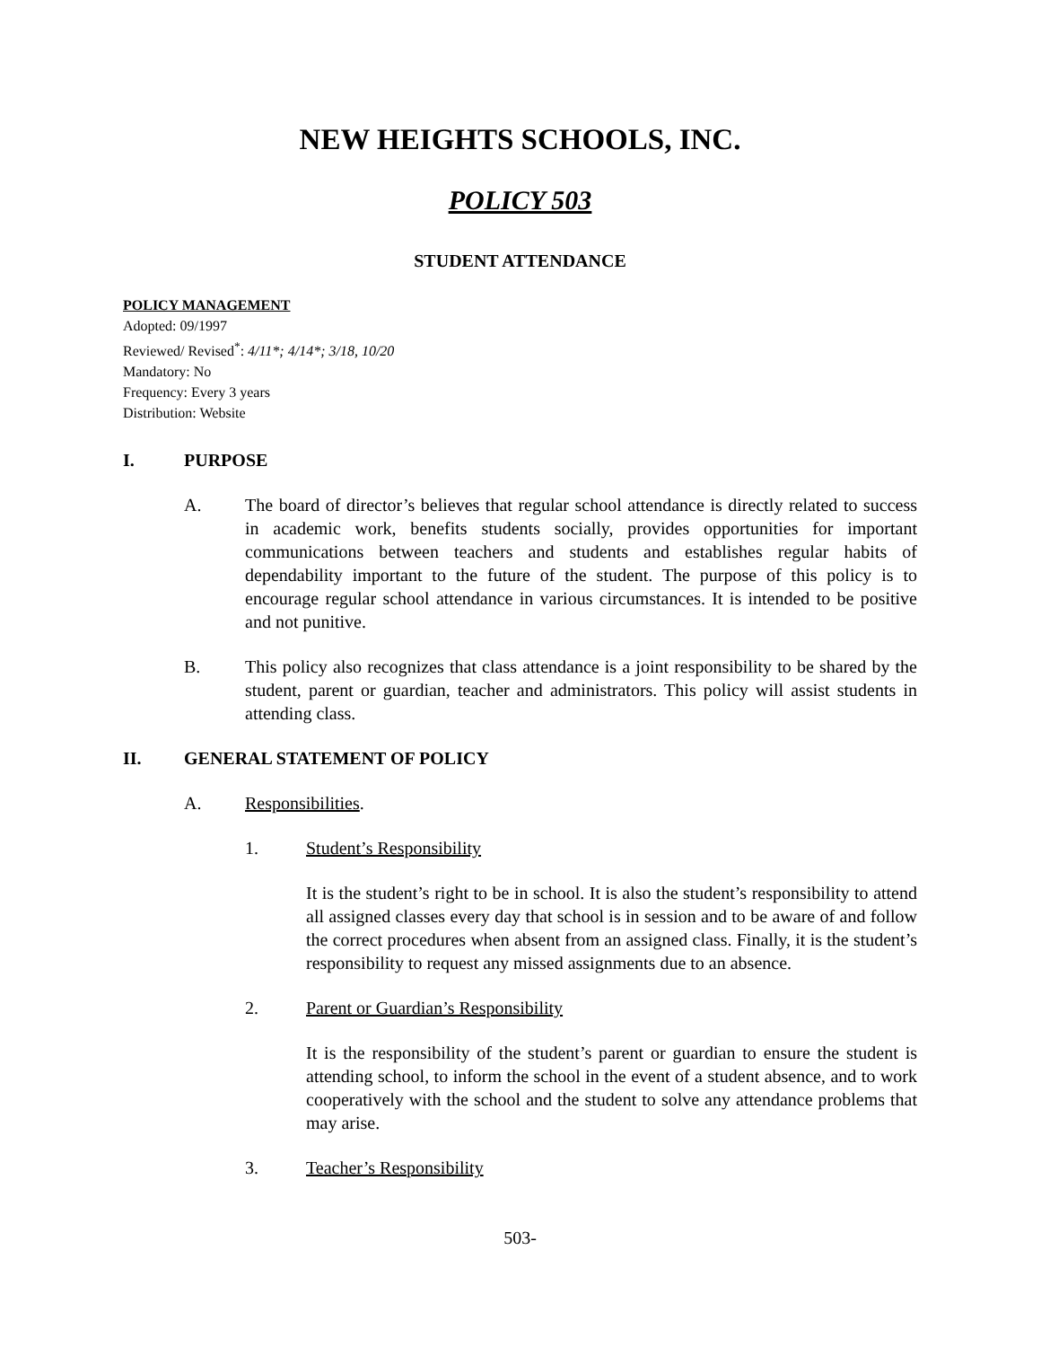NEW HEIGHTS SCHOOLS, INC.
POLICY 503
STUDENT ATTENDANCE
POLICY MANAGEMENT
Adopted: 09/1997
Reviewed/ Revised<sup>*</sup>: 4/11*; 4/14*; 3/18, 10/20
Mandatory: No
Frequency: Every 3 years
Distribution: Website
I. PURPOSE
A. The board of director’s believes that regular school attendance is directly related to success in academic work, benefits students socially, provides opportunities for important communications between teachers and students and establishes regular habits of dependability important to the future of the student. The purpose of this policy is to encourage regular school attendance in various circumstances. It is intended to be positive and not punitive.
B. This policy also recognizes that class attendance is a joint responsibility to be shared by the student, parent or guardian, teacher and administrators. This policy will assist students in attending class.
II. GENERAL STATEMENT OF POLICY
A. Responsibilities.
1. Student’s Responsibility
It is the student’s right to be in school. It is also the student’s responsibility to attend all assigned classes every day that school is in session and to be aware of and follow the correct procedures when absent from an assigned class. Finally, it is the student’s responsibility to request any missed assignments due to an absence.
2. Parent or Guardian’s Responsibility
It is the responsibility of the student’s parent or guardian to ensure the student is attending school, to inform the school in the event of a student absence, and to work cooperatively with the school and the student to solve any attendance problems that may arise.
3. Teacher’s Responsibility
503-